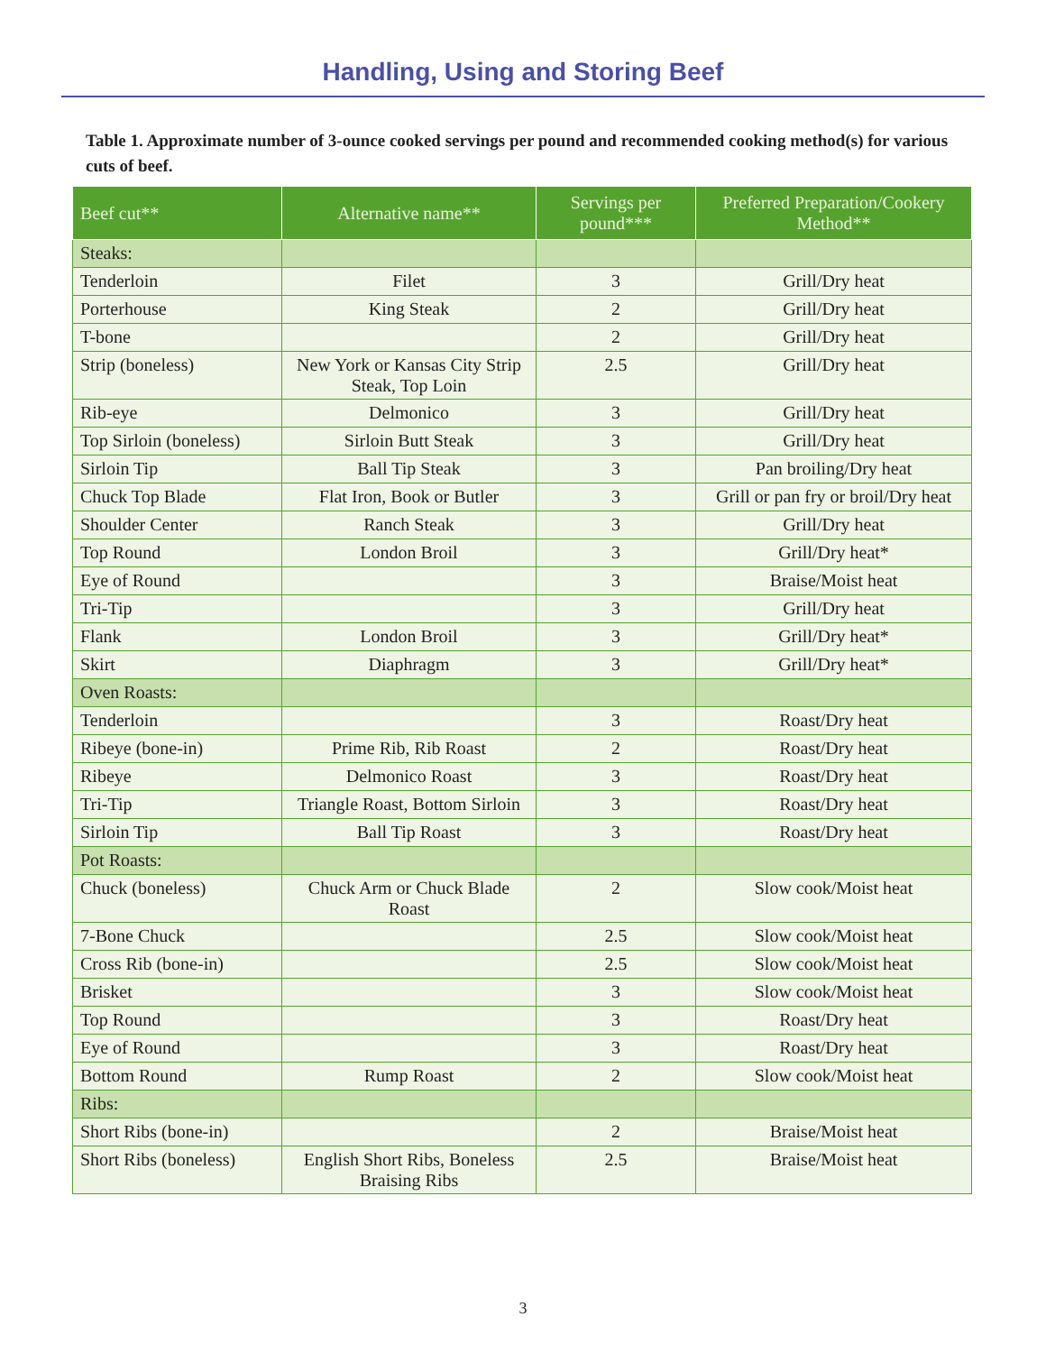Handling, Using and Storing Beef
Table 1. Approximate number of 3-ounce cooked servings per pound and recommended cooking method(s) for various cuts of beef.
| Beef cut** | Alternative name** | Servings per pound*** | Preferred Preparation/Cookery Method** |
| --- | --- | --- | --- |
| Steaks: | | | |
| Tenderloin | Filet | 3 | Grill/Dry heat |
| Porterhouse | King Steak | 2 | Grill/Dry heat |
| T-bone | | 2 | Grill/Dry heat |
| Strip (boneless) | New York or Kansas City Strip Steak, Top Loin | 2.5 | Grill/Dry heat |
| Rib-eye | Delmonico | 3 | Grill/Dry heat |
| Top Sirloin (boneless) | Sirloin Butt Steak | 3 | Grill/Dry heat |
| Sirloin Tip | Ball Tip Steak | 3 | Pan broiling/Dry heat |
| Chuck Top Blade | Flat Iron, Book or Butler | 3 | Grill or pan fry or broil/Dry heat |
| Shoulder Center | Ranch Steak | 3 | Grill/Dry heat |
| Top Round | London Broil | 3 | Grill/Dry heat* |
| Eye of Round | | 3 | Braise/Moist heat |
| Tri-Tip | | 3 | Grill/Dry heat |
| Flank | London Broil | 3 | Grill/Dry heat* |
| Skirt | Diaphragm | 3 | Grill/Dry heat* |
| Oven Roasts: | | | |
| Tenderloin | | 3 | Roast/Dry heat |
| Ribeye (bone-in) | Prime Rib, Rib Roast | 2 | Roast/Dry heat |
| Ribeye | Delmonico Roast | 3 | Roast/Dry heat |
| Tri-Tip | Triangle Roast, Bottom Sirloin | 3 | Roast/Dry heat |
| Sirloin Tip | Ball Tip Roast | 3 | Roast/Dry heat |
| Pot Roasts: | | | |
| Chuck (boneless) | Chuck Arm or Chuck Blade Roast | 2 | Slow cook/Moist heat |
| 7-Bone Chuck | | 2.5 | Slow cook/Moist heat |
| Cross Rib (bone-in) | | 2.5 | Slow cook/Moist heat |
| Brisket | | 3 | Slow cook/Moist heat |
| Top Round | | 3 | Roast/Dry heat |
| Eye of Round | | 3 | Roast/Dry heat |
| Bottom Round | Rump Roast | 2 | Slow cook/Moist heat |
| Ribs: | | | |
| Short Ribs (bone-in) | | 2 | Braise/Moist heat |
| Short Ribs (boneless) | English Short Ribs, Boneless Braising Ribs | 2.5 | Braise/Moist heat |
3